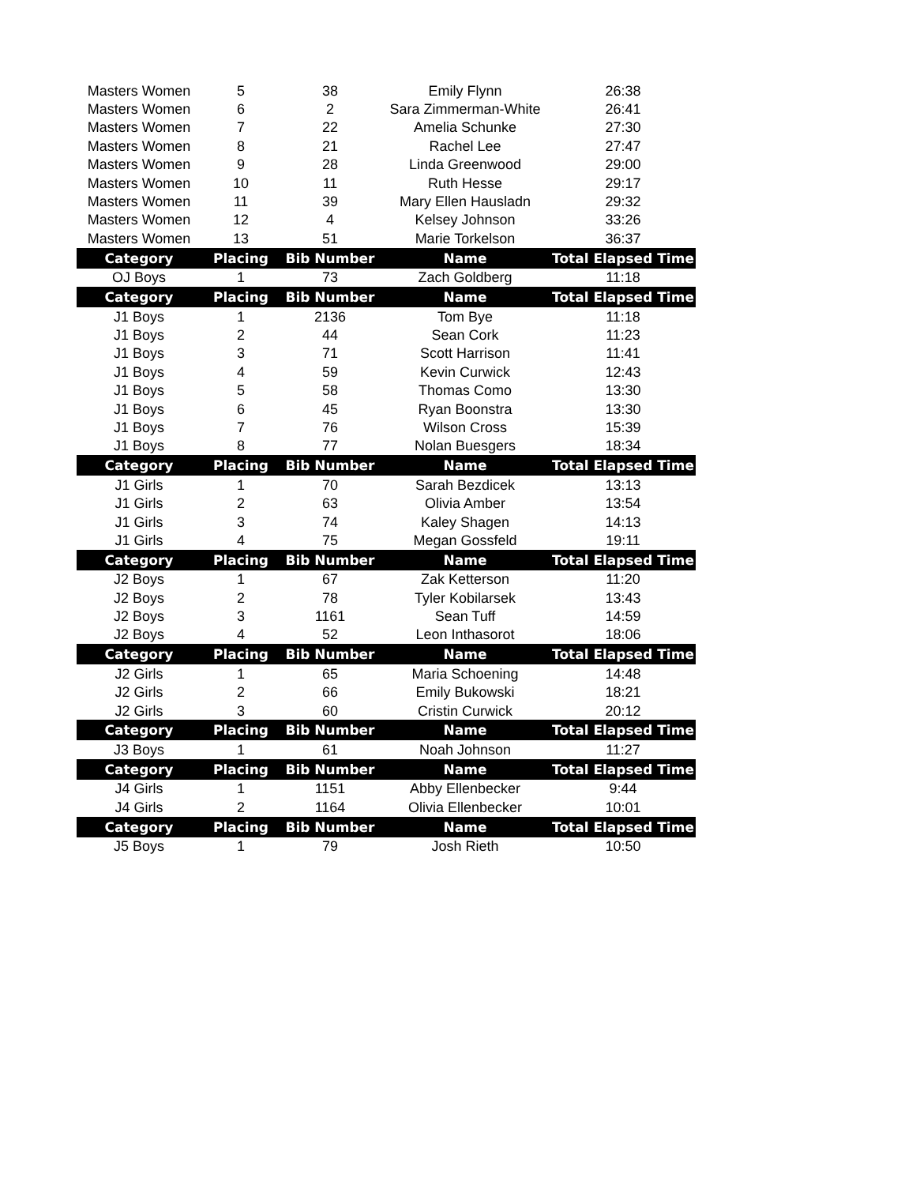| Masters Women | 5 | 38 | Emily Flynn | 26:38 |
| Masters Women | 6 | 2 | Sara Zimmerman-White | 26:41 |
| Masters Women | 7 | 22 | Amelia Schunke | 27:30 |
| Masters Women | 8 | 21 | Rachel Lee | 27:47 |
| Masters Women | 9 | 28 | Linda Greenwood | 29:00 |
| Masters Women | 10 | 11 | Ruth Hesse | 29:17 |
| Masters Women | 11 | 39 | Mary Ellen Hausladn | 29:32 |
| Masters Women | 12 | 4 | Kelsey Johnson | 33:26 |
| Masters Women | 13 | 51 | Marie Torkelson | 36:37 |
| Category | Placing | Bib Number | Name | Total Elapsed Time |
| OJ Boys | 1 | 73 | Zach Goldberg | 11:18 |
| Category | Placing | Bib Number | Name | Total Elapsed Time |
| J1 Boys | 1 | 2136 | Tom Bye | 11:18 |
| J1 Boys | 2 | 44 | Sean Cork | 11:23 |
| J1 Boys | 3 | 71 | Scott Harrison | 11:41 |
| J1 Boys | 4 | 59 | Kevin Curwick | 12:43 |
| J1 Boys | 5 | 58 | Thomas Como | 13:30 |
| J1 Boys | 6 | 45 | Ryan Boonstra | 13:30 |
| J1 Boys | 7 | 76 | Wilson Cross | 15:39 |
| J1 Boys | 8 | 77 | Nolan Buesgers | 18:34 |
| Category | Placing | Bib Number | Name | Total Elapsed Time |
| J1 Girls | 1 | 70 | Sarah Bezdicek | 13:13 |
| J1 Girls | 2 | 63 | Olivia Amber | 13:54 |
| J1 Girls | 3 | 74 | Kaley Shagen | 14:13 |
| J1 Girls | 4 | 75 | Megan Gossfeld | 19:11 |
| Category | Placing | Bib Number | Name | Total Elapsed Time |
| J2 Boys | 1 | 67 | Zak Ketterson | 11:20 |
| J2 Boys | 2 | 78 | Tyler Kobilarsek | 13:43 |
| J2 Boys | 3 | 1161 | Sean Tuff | 14:59 |
| J2 Boys | 4 | 52 | Leon Inthasorot | 18:06 |
| Category | Placing | Bib Number | Name | Total Elapsed Time |
| J2 Girls | 1 | 65 | Maria Schoening | 14:48 |
| J2 Girls | 2 | 66 | Emily Bukowski | 18:21 |
| J2 Girls | 3 | 60 | Cristin Curwick | 20:12 |
| Category | Placing | Bib Number | Name | Total Elapsed Time |
| J3 Boys | 1 | 61 | Noah Johnson | 11:27 |
| Category | Placing | Bib Number | Name | Total Elapsed Time |
| J4 Girls | 1 | 1151 | Abby Ellenbecker | 9:44 |
| J4 Girls | 2 | 1164 | Olivia Ellenbecker | 10:01 |
| Category | Placing | Bib Number | Name | Total Elapsed Time |
| J5 Boys | 1 | 79 | Josh Rieth | 10:50 |